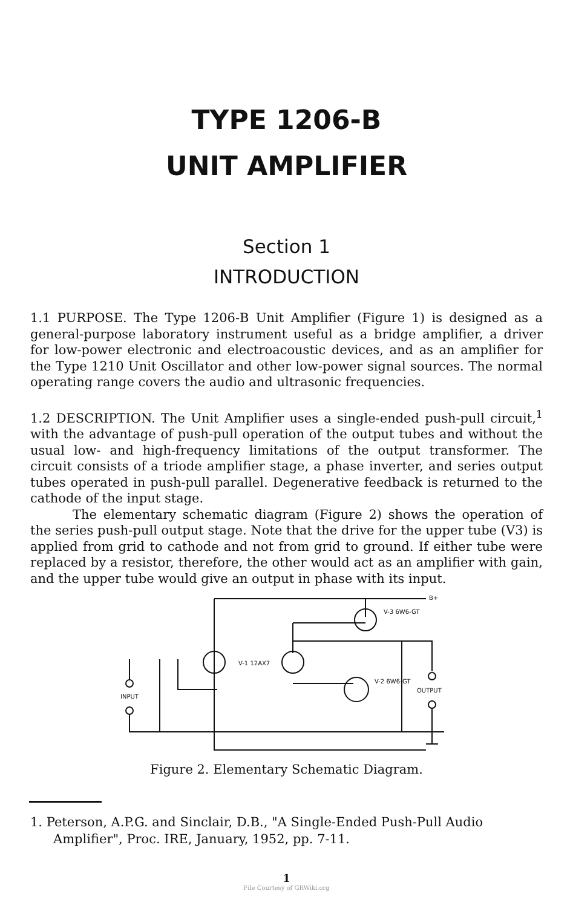TYPE 1206-B
UNIT AMPLIFIER
Section 1
INTRODUCTION
1.1 PURPOSE. The Type 1206-B Unit Amplifier (Figure 1) is designed as a general-purpose laboratory instrument useful as a bridge amplifier, a driver for low-power electronic and electroacoustic devices, and as an amplifier for the Type 1210 Unit Oscillator and other low-power signal sources. The normal operating range covers the audio and ultrasonic frequencies.
1.2 DESCRIPTION. The Unit Amplifier uses a single-ended push-pull circuit,<sup>1</sup> with the advantage of push-pull operation of the output tubes and without the usual low- and high-frequency limitations of the output transformer. The circuit consists of a triode amplifier stage, a phase inverter, and series output tubes operated in push-pull parallel. Degenerative feedback is returned to the cathode of the input stage.
The elementary schematic diagram (Figure 2) shows the operation of the series push-pull output stage. Note that the drive for the upper tube (V3) is applied from grid to cathode and not from grid to ground. If either tube were replaced by a resistor, therefore, the other would act as an amplifier with gain, and the upper tube would give an output in phase with its input.
V-3 6W6-GT
V-1 12AX7
V-2 6W6-GT
OUTPUT
INPUT
B+
Figure 2. Elementary Schematic Diagram.
1. Peterson, A.P.G. and Sinclair, D.B., "A Single-Ended Push-Pull Audio Amplifier", Proc. IRE, January, 1952, pp. 7-11.
1
File Courtesy of GRWiki.org